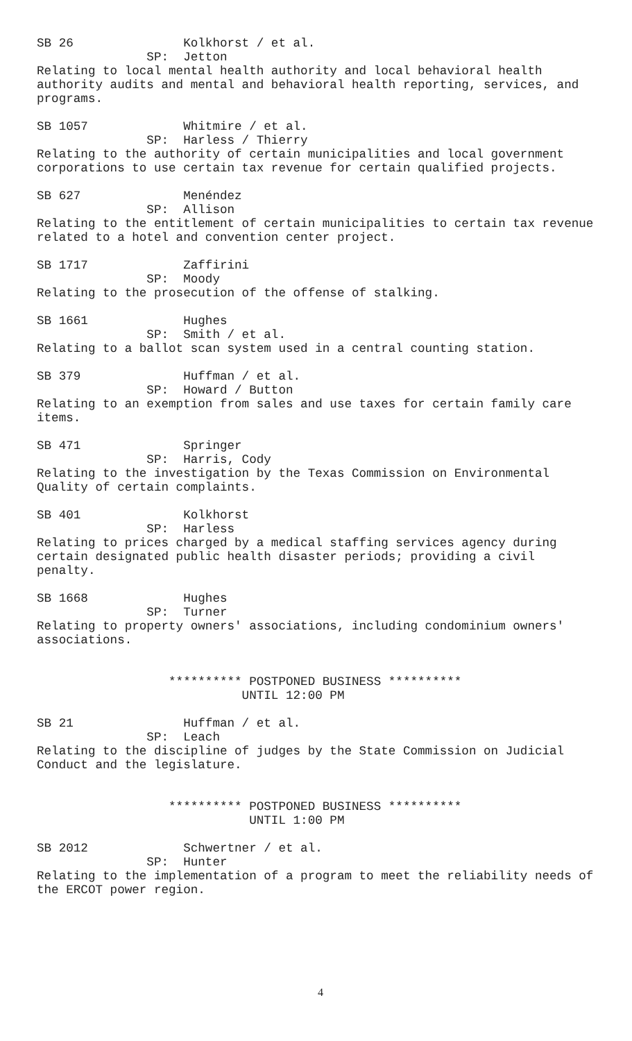SB 26               Kolkhorst / et al.
               SP:  Jetton
Relating to local mental health authority and local behavioral health
authority audits and mental and behavioral health reporting, services, and
programs.

SB 1057             Whitmire / et al.
               SP:  Harless / Thierry
Relating to the authority of certain municipalities and local government
corporations to use certain tax revenue for certain qualified projects.

SB 627              Menéndez
               SP:  Allison
Relating to the entitlement of certain municipalities to certain tax revenue
related to a hotel and convention center project.

SB 1717             Zaffirini
               SP:  Moody
Relating to the prosecution of the offense of stalking.

SB 1661             Hughes
               SP:  Smith / et al.
Relating to a ballot scan system used in a central counting station.

SB 379              Huffman / et al.
               SP:  Howard / Button
Relating to an exemption from sales and use taxes for certain family care
items.

SB 471              Springer
               SP:  Harris, Cody
Relating to the investigation by the Texas Commission on Environmental
Quality of certain complaints.

SB 401              Kolkhorst
               SP:  Harless
Relating to prices charged by a medical staffing services agency during
certain designated public health disaster periods; providing a civil
penalty.

SB 1668             Hughes
               SP:  Turner
Relating to property owners' associations, including condominium owners'
associations.


                  ********** POSTPONED BUSINESS **********
                            UNTIL 12:00 PM

SB 21               Huffman / et al.
               SP:  Leach
Relating to the discipline of judges by the State Commission on Judicial
Conduct and the legislature.


                  ********** POSTPONED BUSINESS **********
                             UNTIL 1:00 PM

SB 2012             Schwertner / et al.
               SP:  Hunter
Relating to the implementation of a program to meet the reliability needs of
the ERCOT power region.
4